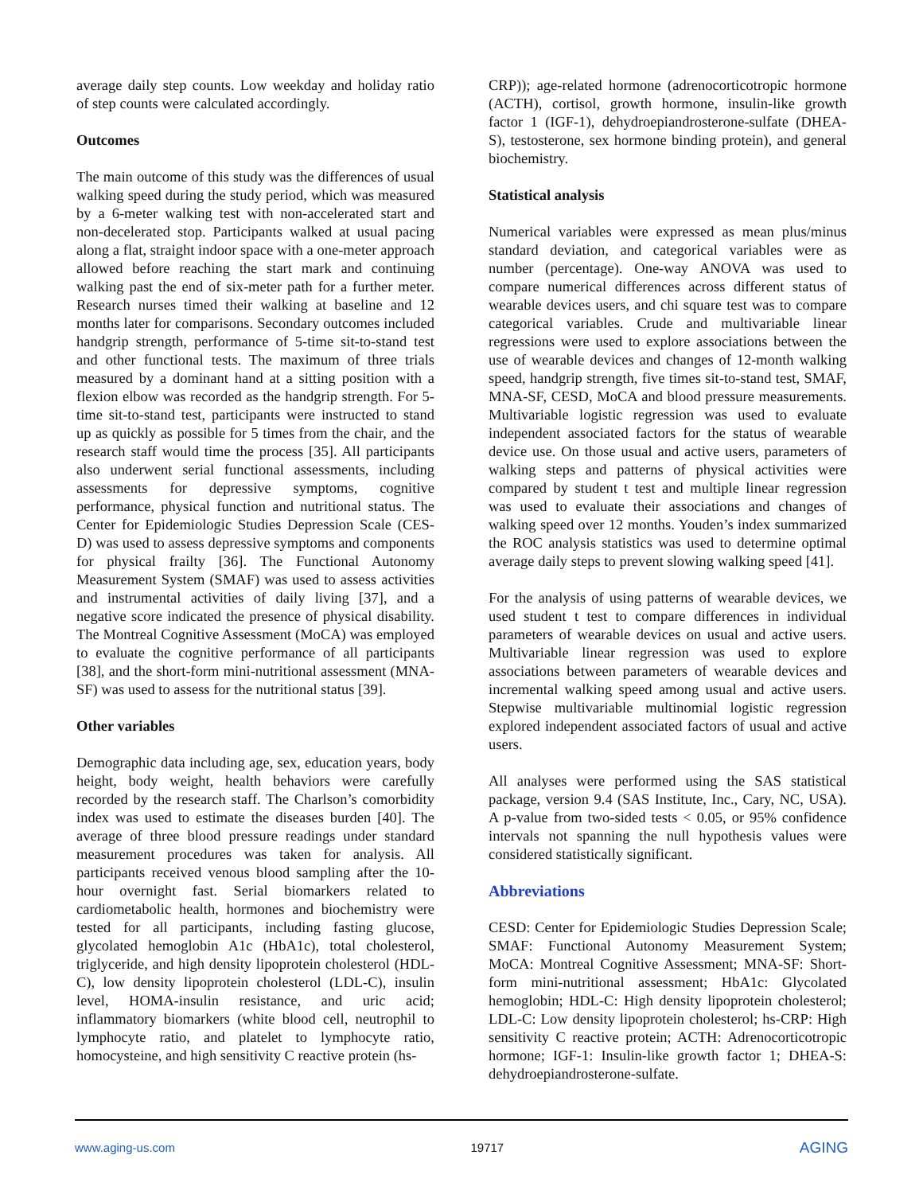average daily step counts. Low weekday and holiday ratio of step counts were calculated accordingly.
Outcomes
The main outcome of this study was the differences of usual walking speed during the study period, which was measured by a 6-meter walking test with non-accelerated start and non-decelerated stop. Participants walked at usual pacing along a flat, straight indoor space with a one-meter approach allowed before reaching the start mark and continuing walking past the end of six-meter path for a further meter. Research nurses timed their walking at baseline and 12 months later for comparisons. Secondary outcomes included handgrip strength, performance of 5-time sit-to-stand test and other functional tests. The maximum of three trials measured by a dominant hand at a sitting position with a flexion elbow was recorded as the handgrip strength. For 5-time sit-to-stand test, participants were instructed to stand up as quickly as possible for 5 times from the chair, and the research staff would time the process [35]. All participants also underwent serial functional assessments, including assessments for depressive symptoms, cognitive performance, physical function and nutritional status. The Center for Epidemiologic Studies Depression Scale (CES-D) was used to assess depressive symptoms and components for physical frailty [36]. The Functional Autonomy Measurement System (SMAF) was used to assess activities and instrumental activities of daily living [37], and a negative score indicated the presence of physical disability. The Montreal Cognitive Assessment (MoCA) was employed to evaluate the cognitive performance of all participants [38], and the short-form mini-nutritional assessment (MNA-SF) was used to assess for the nutritional status [39].
Other variables
Demographic data including age, sex, education years, body height, body weight, health behaviors were carefully recorded by the research staff. The Charlson’s comorbidity index was used to estimate the diseases burden [40]. The average of three blood pressure readings under standard measurement procedures was taken for analysis. All participants received venous blood sampling after the 10-hour overnight fast. Serial biomarkers related to cardiometabolic health, hormones and biochemistry were tested for all participants, including fasting glucose, glycolated hemoglobin A1c (HbA1c), total cholesterol, triglyceride, and high density lipoprotein cholesterol (HDL-C), low density lipoprotein cholesterol (LDL-C), insulin level, HOMA-insulin resistance, and uric acid; inflammatory biomarkers (white blood cell, neutrophil to lymphocyte ratio, and platelet to lymphocyte ratio, homocysteine, and high sensitivity C reactive protein (hs-
CRP)); age-related hormone (adrenocorticotropic hormone (ACTH), cortisol, growth hormone, insulin-like growth factor 1 (IGF-1), dehydroepiandrosterone-sulfate (DHEA-S), testosterone, sex hormone binding protein), and general biochemistry.
Statistical analysis
Numerical variables were expressed as mean plus/minus standard deviation, and categorical variables were as number (percentage). One-way ANOVA was used to compare numerical differences across different status of wearable devices users, and chi square test was to compare categorical variables. Crude and multivariable linear regressions were used to explore associations between the use of wearable devices and changes of 12-month walking speed, handgrip strength, five times sit-to-stand test, SMAF, MNA-SF, CESD, MoCA and blood pressure measurements. Multivariable logistic regression was used to evaluate independent associated factors for the status of wearable device use. On those usual and active users, parameters of walking steps and patterns of physical activities were compared by student t test and multiple linear regression was used to evaluate their associations and changes of walking speed over 12 months. Youden’s index summarized the ROC analysis statistics was used to determine optimal average daily steps to prevent slowing walking speed [41].
For the analysis of using patterns of wearable devices, we used student t test to compare differences in individual parameters of wearable devices on usual and active users. Multivariable linear regression was used to explore associations between parameters of wearable devices and incremental walking speed among usual and active users. Stepwise multivariable multinomial logistic regression explored independent associated factors of usual and active users.
All analyses were performed using the SAS statistical package, version 9.4 (SAS Institute, Inc., Cary, NC, USA). A p-value from two-sided tests < 0.05, or 95% confidence intervals not spanning the null hypothesis values were considered statistically significant.
Abbreviations
CESD: Center for Epidemiologic Studies Depression Scale; SMAF: Functional Autonomy Measurement System; MoCA: Montreal Cognitive Assessment; MNA-SF: Short-form mini-nutritional assessment; HbA1c: Glycolated hemoglobin; HDL-C: High density lipoprotein cholesterol; LDL-C: Low density lipoprotein cholesterol; hs-CRP: High sensitivity C reactive protein; ACTH: Adrenocorticotropic hormone; IGF-1: Insulin-like growth factor 1; DHEA-S: dehydroepiandrosterone-sulfate.
www.aging-us.com 19717 AGING